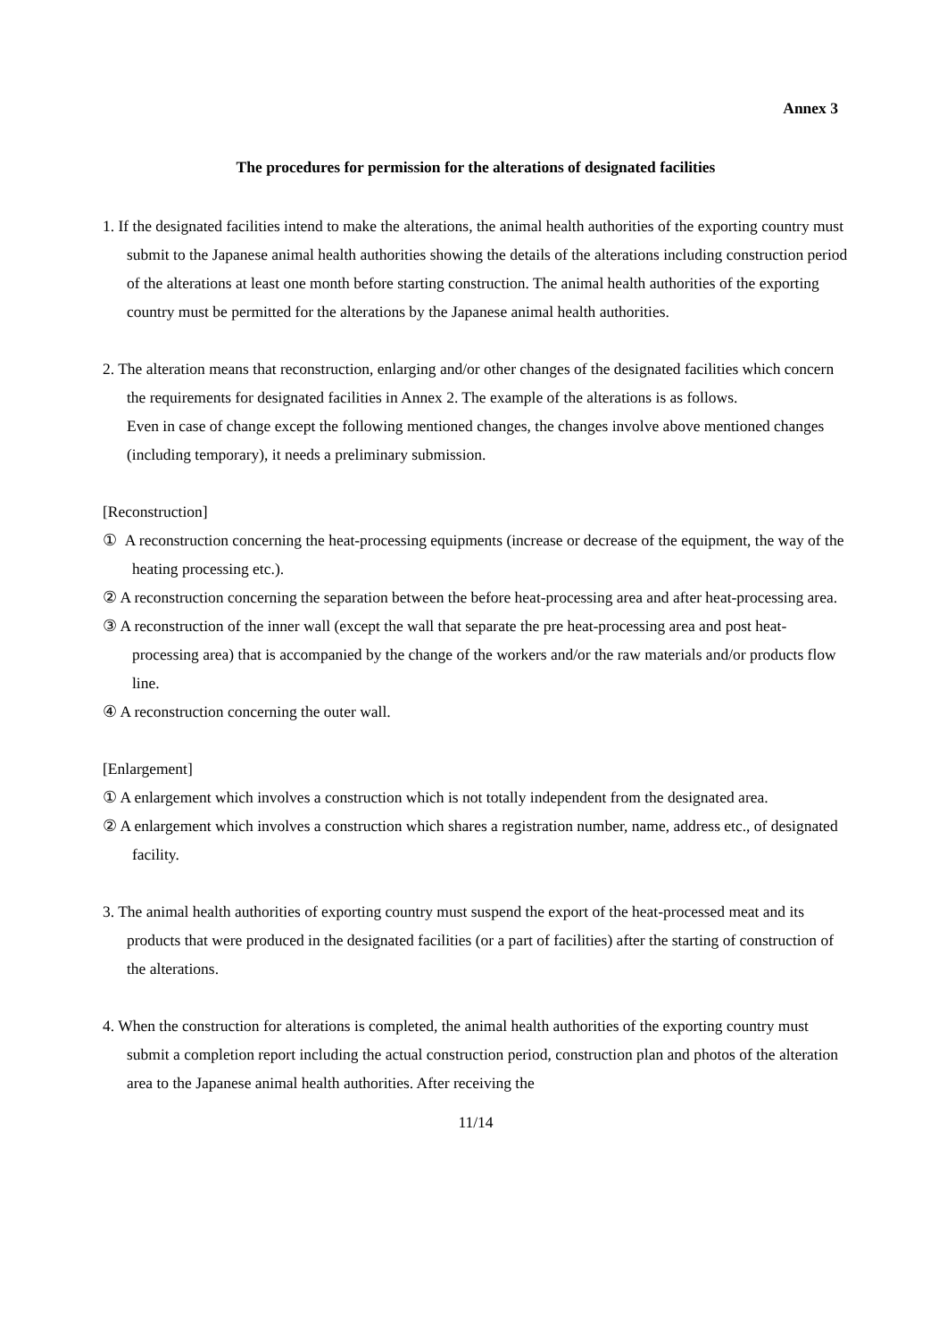Annex 3
The procedures for permission for the alterations of designated facilities
1. If the designated facilities intend to make the alterations, the animal health authorities of the exporting country must submit to the Japanese animal health authorities showing the details of the alterations including construction period of the alterations at least one month before starting construction. The animal health authorities of the exporting country must be permitted for the alterations by the Japanese animal health authorities.
2. The alteration means that reconstruction, enlarging and/or other changes of the designated facilities which concern the requirements for designated facilities in Annex 2. The example of the alterations is as follows.
Even in case of change except the following mentioned changes, the changes involve above mentioned changes (including temporary), it needs a preliminary submission.
[Reconstruction]
① A reconstruction concerning the heat-processing equipments (increase or decrease of the equipment, the way of the heating processing etc.).
② A reconstruction concerning the separation between the before heat-processing area and after heat-processing area.
③ A reconstruction of the inner wall (except the wall that separate the pre heat-processing area and post heat-processing area) that is accompanied by the change of the workers and/or the raw materials and/or products flow line.
④ A reconstruction concerning the outer wall.
[Enlargement]
① A enlargement which involves a construction which is not totally independent from the designated area.
② A enlargement which involves a construction which shares a registration number, name, address etc., of designated facility.
3. The animal health authorities of exporting country must suspend the export of the heat-processed meat and its products that were produced in the designated facilities (or a part of facilities) after the starting of construction of the alterations.
4. When the construction for alterations is completed, the animal health authorities of the exporting country must submit a completion report including the actual construction period, construction plan and photos of the alteration area to the Japanese animal health authorities. After receiving the
11/14